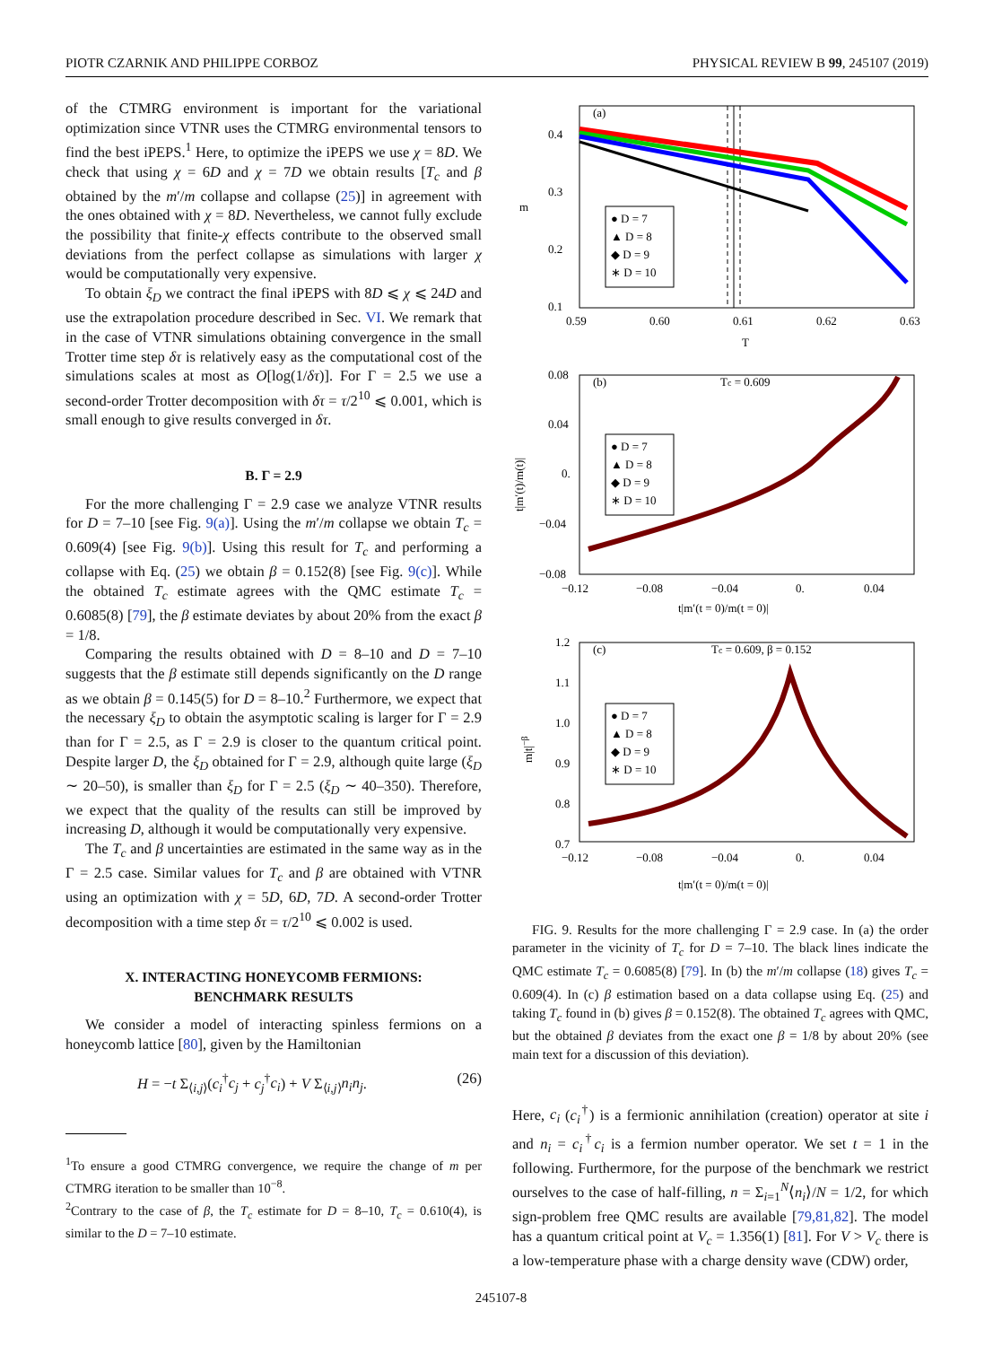PIOTR CZARNIK AND PHILIPPE CORBOZ PHYSICAL REVIEW B 99, 245107 (2019)
of the CTMRG environment is important for the variational optimization since VTNR uses the CTMRG environmental tensors to find the best iPEPS.<sup>1</sup> Here, to optimize the iPEPS we use χ = 8D. We check that using χ = 6D and χ = 7D we obtain results [T<sub>c</sub> and β obtained by the m′/m collapse and collapse (25)] in agreement with the ones obtained with χ = 8D. Nevertheless, we cannot fully exclude the possibility that finite-χ effects contribute to the observed small deviations from the perfect collapse as simulations with larger χ would be computationally very expensive.
To obtain ξ<sub>D</sub> we contract the final iPEPS with 8D ⩽ χ ⩽ 24D and use the extrapolation procedure described in Sec. VI. We remark that in the case of VTNR simulations obtaining convergence in the small Trotter time step δτ is relatively easy as the computational cost of the simulations scales at most as O[log(1/δτ)]. For Γ = 2.5 we use a second-order Trotter decomposition with δτ = τ/2<sup>10</sup> ⩽ 0.001, which is small enough to give results converged in δτ.
B. Γ = 2.9
For the more challenging Γ = 2.9 case we analyze VTNR results for D = 7–10 [see Fig. 9(a)]. Using the m′/m collapse we obtain T<sub>c</sub> = 0.609(4) [see Fig. 9(b)]. Using this result for T<sub>c</sub> and performing a collapse with Eq. (25) we obtain β = 0.152(8) [see Fig. 9(c)]. While the obtained T<sub>c</sub> estimate agrees with the QMC estimate T<sub>c</sub> = 0.6085(8) [79], the β estimate deviates by about 20% from the exact β = 1/8.
Comparing the results obtained with D = 8–10 and D = 7–10 suggests that the β estimate still depends significantly on the D range as we obtain β = 0.145(5) for D = 8–10.<sup>2</sup> Furthermore, we expect that the necessary ξ<sub>D</sub> to obtain the asymptotic scaling is larger for Γ = 2.9 than for Γ = 2.5, as Γ = 2.9 is closer to the quantum critical point. Despite larger D, the ξ<sub>D</sub> obtained for Γ = 2.9, although quite large (ξ<sub>D</sub> ∼ 20–50), is smaller than ξ<sub>D</sub> for Γ = 2.5 (ξ<sub>D</sub> ∼ 40–350). Therefore, we expect that the quality of the results can still be improved by increasing D, although it would be computationally very expensive.
The T<sub>c</sub> and β uncertainties are estimated in the same way as in the Γ = 2.5 case. Similar values for T<sub>c</sub> and β are obtained with VTNR using an optimization with χ = 5D, 6D, 7D. A second-order Trotter decomposition with a time step δτ = τ/2<sup>10</sup> ⩽ 0.002 is used.
X. INTERACTING HONEYCOMB FERMIONS:
BENCHMARK RESULTS
We consider a model of interacting spinless fermions on a honeycomb lattice [80], given by the Hamiltonian
H = −t Σ<sub>⟨i,j⟩</sub>(c<sub>i</sub><sup>†</sup>c<sub>j</sub> + c<sub>j</sub><sup>†</sup>c<sub>i</sub>) + V Σ<sub>⟨i,j⟩</sub>n<sub>i</sub>n<sub>j</sub>. (26)
<sup>1</sup> To ensure a good CTMRG convergence, we require the change of m per CTMRG iteration to be smaller than 10<sup>−8</sup>.
<sup>2</sup> Contrary to the case of β, the T<sub>c</sub> estimate for D = 8–10, T<sub>c</sub> = 0.610(4), is similar to the D = 7–10 estimate.
(a)
0.4
0.3
0.2
0.1
0.59
0.60
0.61
0.62
0.63
T
m
● D = 7
▲ D = 8
◆ D = 9
∗ D = 10
(b)
Tc = 0.609
0.08
0.04
0.
−0.04
−0.08
−0.12
−0.08
−0.04
0.
0.04
t|m′(t = 0)/m(t = 0)|
t|m′(t)/m(t)|
● D = 7
▲ D = 8
◆ D = 9
∗ D = 10
(c)
Tc = 0.609, β = 0.152
1.2
1.1
1.0
0.9
0.8
0.7
−0.12
−0.08
−0.04
0.
0.04
t|m′(t = 0)/m(t = 0)|
m|t|−β
● D = 7
▲ D = 8
◆ D = 9
∗ D = 10
FIG. 9. Results for the more challenging Γ = 2.9 case. In (a) the order parameter in the vicinity of T<sub>c</sub> for D = 7–10. The black lines indicate the QMC estimate T<sub>c</sub> = 0.6085(8) [79]. In (b) the m′/m collapse (18) gives T<sub>c</sub> = 0.609(4). In (c) β estimation based on a data collapse using Eq. (25) and taking T<sub>c</sub> found in (b) gives β = 0.152(8). The obtained T<sub>c</sub> agrees with QMC, but the obtained β deviates from the exact one β = 1/8 by about 20% (see main text for a discussion of this deviation).
Here, c<sub>i</sub> (c<sub>i</sub><sup>†</sup>) is a fermionic annihilation (creation) operator at site i and n<sub>i</sub> = c<sub>i</sub><sup>†</sup>c<sub>i</sub> is a fermion number operator. We set t = 1 in the following. Furthermore, for the purpose of the benchmark we restrict ourselves to the case of half-filling, n = Σ<sub>i=1</sub><sup>N</sup>⟨n<sub>i</sub>⟩/N = 1/2, for which sign-problem free QMC results are available [79,81,82]. The model has a quantum critical point at V<sub>c</sub> = 1.356(1) [81]. For V > V<sub>c</sub> there is a low-temperature phase with a charge density wave (CDW) order,
245107-8